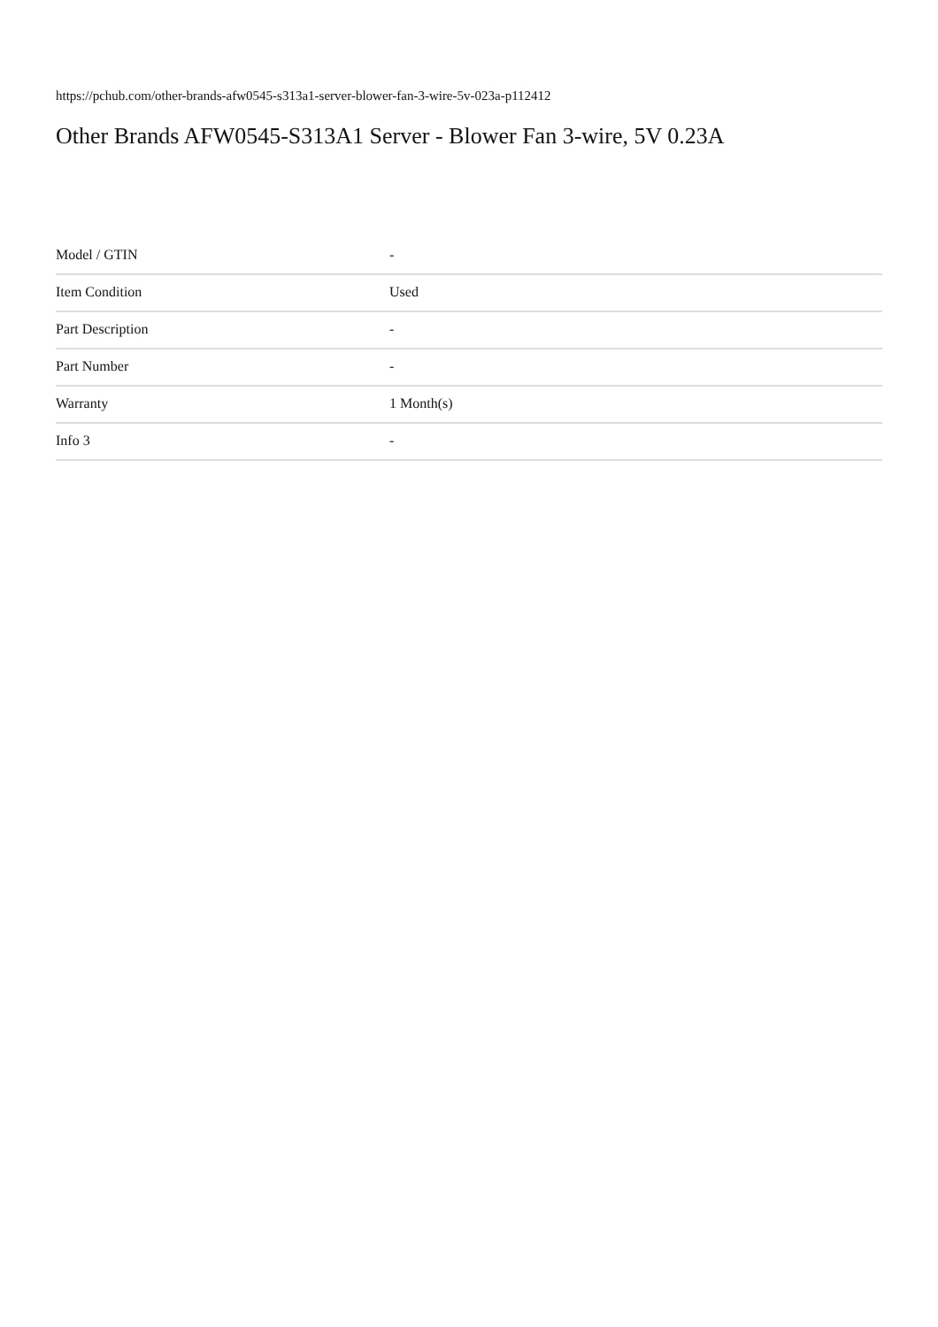https://pchub.com/other-brands-afw0545-s313a1-server-blower-fan-3-wire-5v-023a-p112412
Other Brands AFW0545-S313A1 Server - Blower Fan 3-wire, 5V 0.23A
| Model / GTIN | - |
| Item Condition | Used |
| Part Description | - |
| Part Number | - |
| Warranty | 1 Month(s) |
| Info 3 | - |